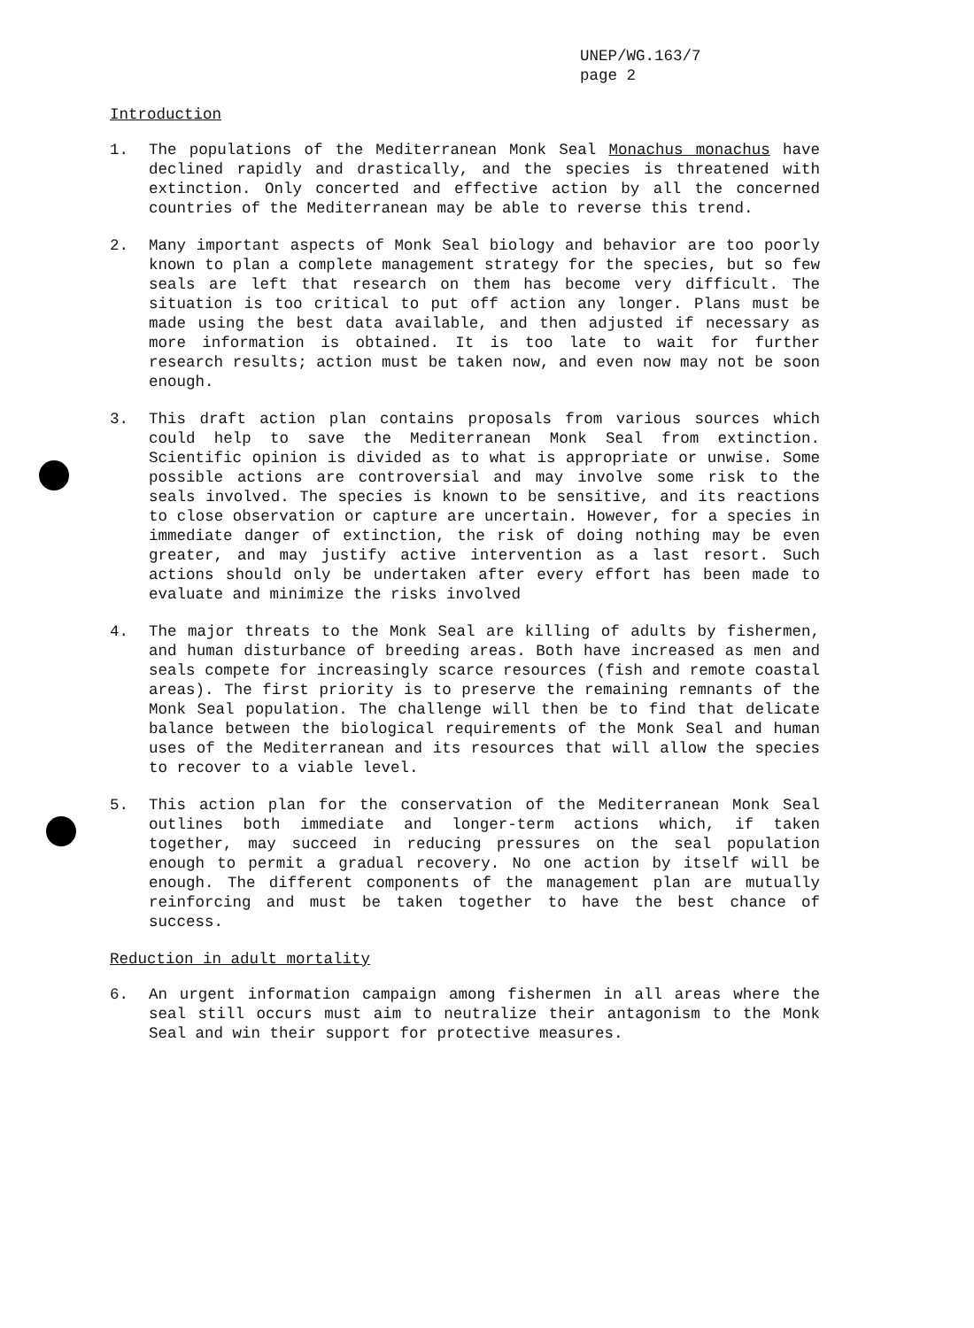UNEP/WG.163/7
page 2
Introduction
1. The populations of the Mediterranean Monk Seal Monachus monachus have declined rapidly and drastically, and the species is threatened with extinction. Only concerted and effective action by all the concerned countries of the Mediterranean may be able to reverse this trend.
2. Many important aspects of Monk Seal biology and behavior are too poorly known to plan a complete management strategy for the species, but so few seals are left that research on them has become very difficult. The situation is too critical to put off action any longer. Plans must be made using the best data available, and then adjusted if necessary as more information is obtained. It is too late to wait for further research results; action must be taken now, and even now may not be soon enough.
3. This draft action plan contains proposals from various sources which could help to save the Mediterranean Monk Seal from extinction. Scientific opinion is divided as to what is appropriate or unwise. Some possible actions are controversial and may involve some risk to the seals involved. The species is known to be sensitive, and its reactions to close observation or capture are uncertain. However, for a species in immediate danger of extinction, the risk of doing nothing may be even greater, and may justify active intervention as a last resort. Such actions should only be undertaken after every effort has been made to evaluate and minimize the risks involved
4. The major threats to the Monk Seal are killing of adults by fishermen, and human disturbance of breeding areas. Both have increased as men and seals compete for increasingly scarce resources (fish and remote coastal areas). The first priority is to preserve the remaining remnants of the Monk Seal population. The challenge will then be to find that delicate balance between the biological requirements of the Monk Seal and human uses of the Mediterranean and its resources that will allow the species to recover to a viable level.
5. This action plan for the conservation of the Mediterranean Monk Seal outlines both immediate and longer-term actions which, if taken together, may succeed in reducing pressures on the seal population enough to permit a gradual recovery. No one action by itself will be enough. The different components of the management plan are mutually reinforcing and must be taken together to have the best chance of success.
Reduction in adult mortality
6. An urgent information campaign among fishermen in all areas where the seal still occurs must aim to neutralize their antagonism to the Monk Seal and win their support for protective measures.